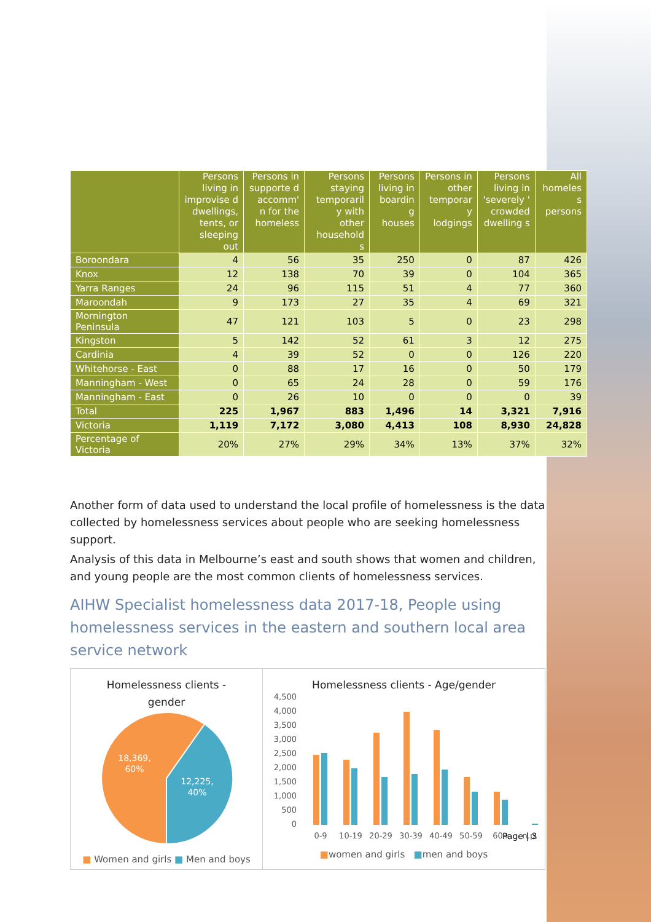| | Persons living in improvise d dwellings, tents, or sleeping out | Persons in supporte d accomm' n for the homeless | Persons staying temporaril y with other household s | Persons living in boardin g houses | Persons in other temporar y lodgings | Persons living in 'severely ' crowded dwelling s | All homeles s persons |
| --- | --- | --- | --- | --- | --- | --- | --- |
| Boroondara | 4 | 56 | 35 | 250 | 0 | 87 | 426 |
| Knox | 12 | 138 | 70 | 39 | 0 | 104 | 365 |
| Yarra Ranges | 24 | 96 | 115 | 51 | 4 | 77 | 360 |
| Maroondah | 9 | 173 | 27 | 35 | 4 | 69 | 321 |
| Mornington Peninsula | 47 | 121 | 103 | 5 | 0 | 23 | 298 |
| Kingston | 5 | 142 | 52 | 61 | 3 | 12 | 275 |
| Cardinia | 4 | 39 | 52 | 0 | 0 | 126 | 220 |
| Whitehorse - East | 0 | 88 | 17 | 16 | 0 | 50 | 179 |
| Manningham - West | 0 | 65 | 24 | 28 | 0 | 59 | 176 |
| Manningham - East | 0 | 26 | 10 | 0 | 0 | 0 | 39 |
| Total | 225 | 1,967 | 883 | 1,496 | 14 | 3,321 | 7,916 |
| Victoria | 1,119 | 7,172 | 3,080 | 4,413 | 108 | 8,930 | 24,828 |
| Percentage of Victoria | 20% | 27% | 29% | 34% | 13% | 37% | 32% |
Another form of data used to understand the local profile of homelessness is the data collected by homelessness services about people who are seeking homelessness support.
Analysis of this data in Melbourne’s east and south shows that women and children, and young people are the most common clients of homelessness services.
AIHW Specialist homelessness data 2017-18, People using homelessness services in the eastern and southern local area service network
Homelessness clients -
gender
18,369,
60%
12,225,
40%
■ Women and girls ■ Men and boys
Homelessness clients - Age/gender
4,500
4,000
3,500
3,000
2,500
2,000
1,500
1,000
500
0
0-9
10-19
20-29
30-39
40-49
50-59
60+
n.p.
■women and girls ■men and boys
Page | 3